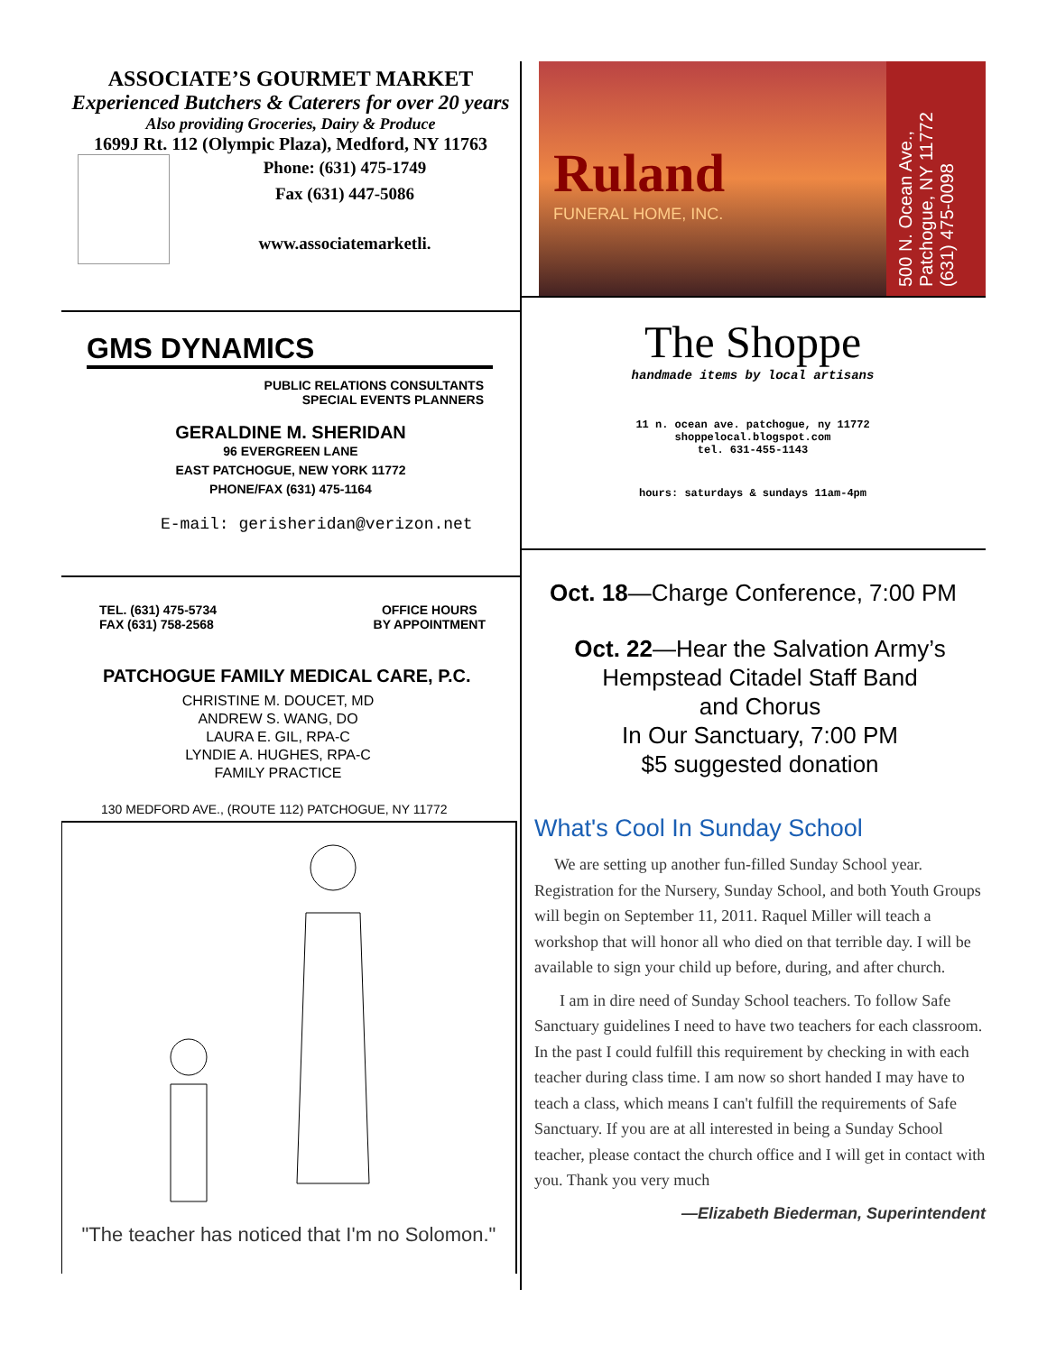ASSOCIATE’S GOURMET MARKET
Experienced Butchers & Caterers for over 20 years
Also providing Groceries, Dairy & Produce
1699J Rt. 112 (Olympic Plaza), Medford, NY 11763
Phone: (631) 475-1749
Fax (631) 447-5086
www.associatemarketli.
GMS DYNAMICS
PUBLIC RELATIONS CONSULTANTS
SPECIAL EVENTS PLANNERS
GERALDINE M. SHERIDAN
96 EVERGREEN LANE
EAST PATCHOGUE, NEW YORK 11772
PHONE/FAX (631) 475-1164
E-mail: gerisheridan@verizon.net
TEL. (631) 475-5734
FAX (631) 758-2568
OFFICE HOURS
BY APPOINTMENT
PATCHOGUE FAMILY MEDICAL CARE, P.C.
CHRISTINE M. DOUCET, MD
ANDREW S. WANG, DO
LAURA E. GIL, RPA-C
LYNDIE A. HUGHES, RPA-C
FAMILY PRACTICE
130 MEDFORD AVE., (ROUTE 112) PATCHOGUE, NY 11772
"The teacher has noticed that I'm no Solomon."
Ruland
FUNERAL HOME, INC.
500 N. Ocean Ave., Patchogue, NY 11772 (631) 475-0098
The Shoppe
handmade items by local artisans
11 n. ocean ave. patchogue, ny 11772
shoppelocal.blogspot.com
tel. 631-455-1143
hours: saturdays & sundays 11am-4pm
Oct. 18—Charge Conference, 7:00 PM
Oct. 22—Hear the Salvation Army’s
Hempstead Citadel Staff Band
and Chorus
In Our Sanctuary, 7:00 PM
$5 suggested donation
What's Cool In Sunday School
We are setting up another fun-filled Sunday School year. Registration for the Nursery, Sunday School, and both Youth Groups will begin on September 11, 2011. Raquel Miller will teach a workshop that will honor all who died on that terrible day. I will be available to sign your child up before, during, and after church.
I am in dire need of Sunday School teachers. To follow Safe Sanctuary guidelines I need to have two teachers for each classroom. In the past I could fulfill this requirement by checking in with each teacher during class time. I am now so short handed I may have to teach a class, which means I can't fulfill the requirements of Safe Sanctuary. If you are at all interested in being a Sunday School teacher, please contact the church office and I will get in contact with you. Thank you very much
—Elizabeth Biederman, Superintendent